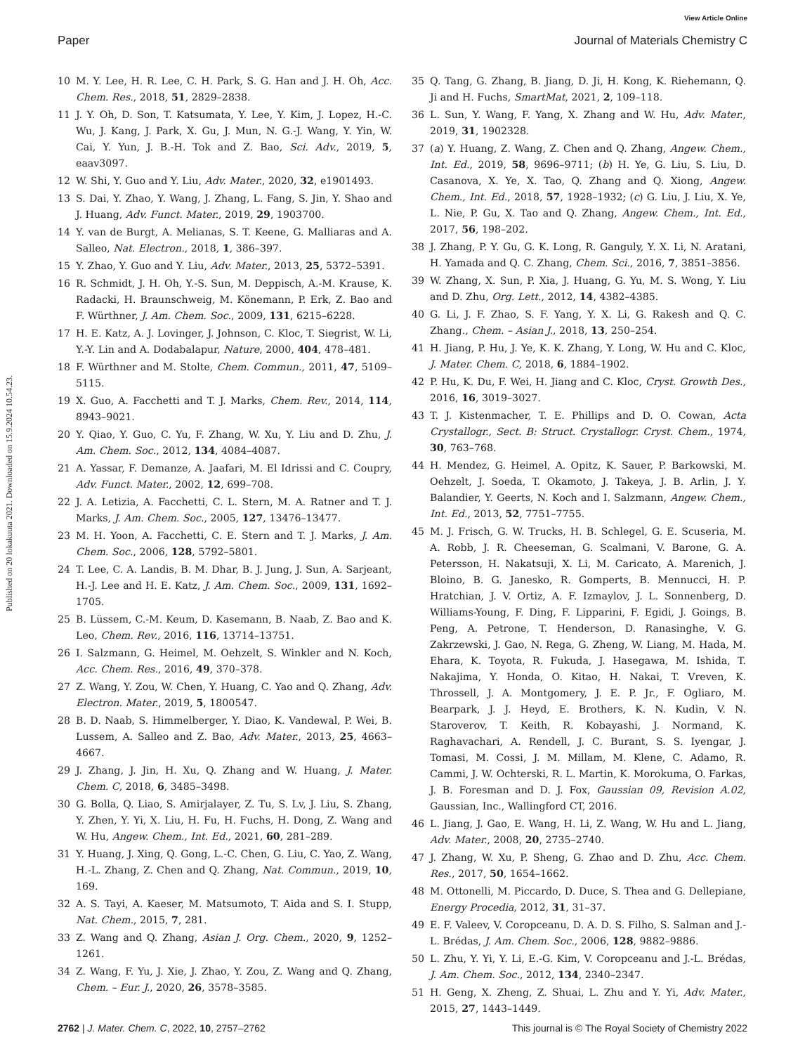View Article Online
Paper Journal of Materials Chemistry C
Published on 20 lokakuuta 2021. Downloaded on 15.9.2024 10.54.23.
10 M. Y. Lee, H. R. Lee, C. H. Park, S. G. Han and J. H. Oh, Acc. Chem. Res., 2018, 51, 2829–2838.
11 J. Y. Oh, D. Son, T. Katsumata, Y. Lee, Y. Kim, J. Lopez, H.-C. Wu, J. Kang, J. Park, X. Gu, J. Mun, N. G.-J. Wang, Y. Yin, W. Cai, Y. Yun, J. B.-H. Tok and Z. Bao, Sci. Adv., 2019, 5, eaav3097.
12 W. Shi, Y. Guo and Y. Liu, Adv. Mater., 2020, 32, e1901493.
13 S. Dai, Y. Zhao, Y. Wang, J. Zhang, L. Fang, S. Jin, Y. Shao and J. Huang, Adv. Funct. Mater., 2019, 29, 1903700.
14 Y. van de Burgt, A. Melianas, S. T. Keene, G. Malliaras and A. Salleo, Nat. Electron., 2018, 1, 386–397.
15 Y. Zhao, Y. Guo and Y. Liu, Adv. Mater., 2013, 25, 5372–5391.
16 R. Schmidt, J. H. Oh, Y.-S. Sun, M. Deppisch, A.-M. Krause, K. Radacki, H. Braunschweig, M. Könemann, P. Erk, Z. Bao and F. Würthner, J. Am. Chem. Soc., 2009, 131, 6215–6228.
17 H. E. Katz, A. J. Lovinger, J. Johnson, C. Kloc, T. Siegrist, W. Li, Y.-Y. Lin and A. Dodabalapur, Nature, 2000, 404, 478–481.
18 F. Würthner and M. Stolte, Chem. Commun., 2011, 47, 5109–5115.
19 X. Guo, A. Facchetti and T. J. Marks, Chem. Rev., 2014, 114, 8943–9021.
20 Y. Qiao, Y. Guo, C. Yu, F. Zhang, W. Xu, Y. Liu and D. Zhu, J. Am. Chem. Soc., 2012, 134, 4084–4087.
21 A. Yassar, F. Demanze, A. Jaafari, M. El Idrissi and C. Coupry, Adv. Funct. Mater., 2002, 12, 699–708.
22 J. A. Letizia, A. Facchetti, C. L. Stern, M. A. Ratner and T. J. Marks, J. Am. Chem. Soc., 2005, 127, 13476–13477.
23 M. H. Yoon, A. Facchetti, C. E. Stern and T. J. Marks, J. Am. Chem. Soc., 2006, 128, 5792–5801.
24 T. Lee, C. A. Landis, B. M. Dhar, B. J. Jung, J. Sun, A. Sarjeant, H.-J. Lee and H. E. Katz, J. Am. Chem. Soc., 2009, 131, 1692–1705.
25 B. Lüssem, C.-M. Keum, D. Kasemann, B. Naab, Z. Bao and K. Leo, Chem. Rev., 2016, 116, 13714–13751.
26 I. Salzmann, G. Heimel, M. Oehzelt, S. Winkler and N. Koch, Acc. Chem. Res., 2016, 49, 370–378.
27 Z. Wang, Y. Zou, W. Chen, Y. Huang, C. Yao and Q. Zhang, Adv. Electron. Mater., 2019, 5, 1800547.
28 B. D. Naab, S. Himmelberger, Y. Diao, K. Vandewal, P. Wei, B. Lussem, A. Salleo and Z. Bao, Adv. Mater., 2013, 25, 4663–4667.
29 J. Zhang, J. Jin, H. Xu, Q. Zhang and W. Huang, J. Mater. Chem. C, 2018, 6, 3485–3498.
30 G. Bolla, Q. Liao, S. Amirjalayer, Z. Tu, S. Lv, J. Liu, S. Zhang, Y. Zhen, Y. Yi, X. Liu, H. Fu, H. Fuchs, H. Dong, Z. Wang and W. Hu, Angew. Chem., Int. Ed., 2021, 60, 281–289.
31 Y. Huang, J. Xing, Q. Gong, L.-C. Chen, G. Liu, C. Yao, Z. Wang, H.-L. Zhang, Z. Chen and Q. Zhang, Nat. Commun., 2019, 10, 169.
32 A. S. Tayi, A. Kaeser, M. Matsumoto, T. Aida and S. I. Stupp, Nat. Chem., 2015, 7, 281.
33 Z. Wang and Q. Zhang, Asian J. Org. Chem., 2020, 9, 1252–1261.
34 Z. Wang, F. Yu, J. Xie, J. Zhao, Y. Zou, Z. Wang and Q. Zhang, Chem. – Eur. J., 2020, 26, 3578–3585.
35 Q. Tang, G. Zhang, B. Jiang, D. Ji, H. Kong, K. Riehemann, Q. Ji and H. Fuchs, SmartMat, 2021, 2, 109–118.
36 L. Sun, Y. Wang, F. Yang, X. Zhang and W. Hu, Adv. Mater., 2019, 31, 1902328.
37 (a) Y. Huang, Z. Wang, Z. Chen and Q. Zhang, Angew. Chem., Int. Ed., 2019, 58, 9696–9711; (b) H. Ye, G. Liu, S. Liu, D. Casanova, X. Ye, X. Tao, Q. Zhang and Q. Xiong, Angew. Chem., Int. Ed., 2018, 57, 1928–1932; (c) G. Liu, J. Liu, X. Ye, L. Nie, P. Gu, X. Tao and Q. Zhang, Angew. Chem., Int. Ed., 2017, 56, 198–202.
38 J. Zhang, P. Y. Gu, G. K. Long, R. Ganguly, Y. X. Li, N. Aratani, H. Yamada and Q. C. Zhang, Chem. Sci., 2016, 7, 3851–3856.
39 W. Zhang, X. Sun, P. Xia, J. Huang, G. Yu, M. S. Wong, Y. Liu and D. Zhu, Org. Lett., 2012, 14, 4382–4385.
40 G. Li, J. F. Zhao, S. F. Yang, Y. X. Li, G. Rakesh and Q. C. Zhang., Chem. – Asian J., 2018, 13, 250–254.
41 H. Jiang, P. Hu, J. Ye, K. K. Zhang, Y. Long, W. Hu and C. Kloc, J. Mater. Chem. C, 2018, 6, 1884–1902.
42 P. Hu, K. Du, F. Wei, H. Jiang and C. Kloc, Cryst. Growth Des., 2016, 16, 3019–3027.
43 T. J. Kistenmacher, T. E. Phillips and D. O. Cowan, Acta Crystallogr., Sect. B: Struct. Crystallogr. Cryst. Chem., 1974, 30, 763–768.
44 H. Mendez, G. Heimel, A. Opitz, K. Sauer, P. Barkowski, M. Oehzelt, J. Soeda, T. Okamoto, J. Takeya, J. B. Arlin, J. Y. Balandier, Y. Geerts, N. Koch and I. Salzmann, Angew. Chem., Int. Ed., 2013, 52, 7751–7755.
45 M. J. Frisch, G. W. Trucks, H. B. Schlegel, G. E. Scuseria, M. A. Robb, J. R. Cheeseman, G. Scalmani, V. Barone, G. A. Petersson, H. Nakatsuji, X. Li, M. Caricato, A. Marenich, J. Bloino, B. G. Janesko, R. Gomperts, B. Mennucci, H. P. Hratchian, J. V. Ortiz, A. F. Izmaylov, J. L. Sonnenberg, D. Williams-Young, F. Ding, F. Lipparini, F. Egidi, J. Goings, B. Peng, A. Petrone, T. Henderson, D. Ranasinghe, V. G. Zakrzewski, J. Gao, N. Rega, G. Zheng, W. Liang, M. Hada, M. Ehara, K. Toyota, R. Fukuda, J. Hasegawa, M. Ishida, T. Nakajima, Y. Honda, O. Kitao, H. Nakai, T. Vreven, K. Throssell, J. A. Montgomery, J. E. P. Jr., F. Ogliaro, M. Bearpark, J. J. Heyd, E. Brothers, K. N. Kudin, V. N. Staroverov, T. Keith, R. Kobayashi, J. Normand, K. Raghavachari, A. Rendell, J. C. Burant, S. S. Iyengar, J. Tomasi, M. Cossi, J. M. Millam, M. Klene, C. Adamo, R. Cammi, J. W. Ochterski, R. L. Martin, K. Morokuma, O. Farkas, J. B. Foresman and D. J. Fox, Gaussian 09, Revision A.02, Gaussian, Inc., Wallingford CT, 2016.
46 L. Jiang, J. Gao, E. Wang, H. Li, Z. Wang, W. Hu and L. Jiang, Adv. Mater., 2008, 20, 2735–2740.
47 J. Zhang, W. Xu, P. Sheng, G. Zhao and D. Zhu, Acc. Chem. Res., 2017, 50, 1654–1662.
48 M. Ottonelli, M. Piccardo, D. Duce, S. Thea and G. Dellepiane, Energy Procedia, 2012, 31, 31–37.
49 E. F. Valeev, V. Coropceanu, D. A. D. S. Filho, S. Salman and J.-L. Brédas, J. Am. Chem. Soc., 2006, 128, 9882–9886.
50 L. Zhu, Y. Yi, Y. Li, E.-G. Kim, V. Coropceanu and J.-L. Brédas, J. Am. Chem. Soc., 2012, 134, 2340–2347.
51 H. Geng, X. Zheng, Z. Shuai, L. Zhu and Y. Yi, Adv. Mater., 2015, 27, 1443–1449.
2762 | J. Mater. Chem. C, 2022, 10, 2757–2762 This journal is © The Royal Society of Chemistry 2022